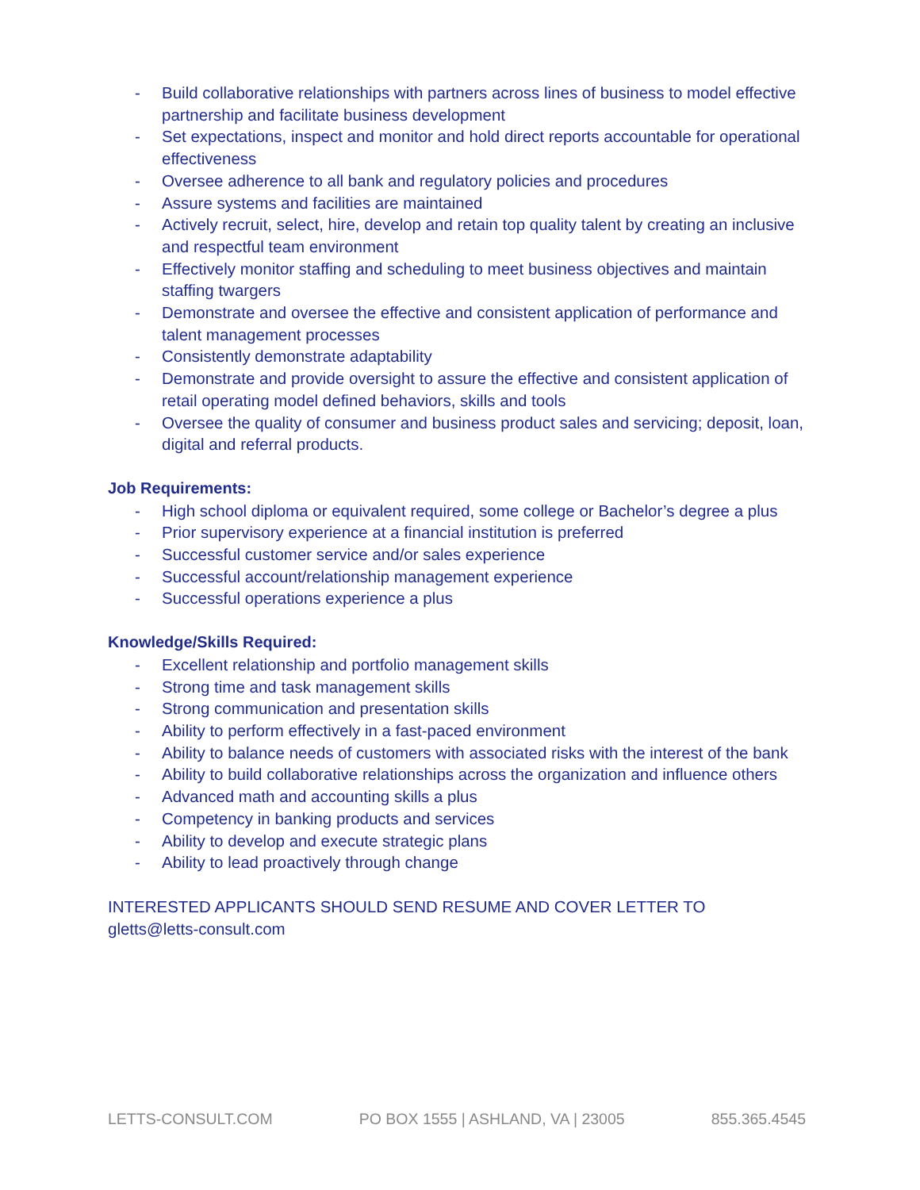- Build collaborative relationships with partners across lines of business to model effective partnership and facilitate business development
- Set expectations, inspect and monitor and hold direct reports accountable for operational effectiveness
- Oversee adherence to all bank and regulatory policies and procedures
- Assure systems and facilities are maintained
- Actively recruit, select, hire, develop and retain top quality talent by creating an inclusive and respectful team environment
- Effectively monitor staffing and scheduling to meet business objectives and maintain staffing twargers
- Demonstrate and oversee the effective and consistent application of performance and talent management processes
- Consistently demonstrate adaptability
- Demonstrate and provide oversight to assure the effective and consistent application of retail operating model defined behaviors, skills and tools
- Oversee the quality of consumer and business product sales and servicing; deposit, loan, digital and referral products.
Job Requirements:
- High school diploma or equivalent required, some college or Bachelor’s degree a plus
- Prior supervisory experience at a financial institution is preferred
- Successful customer service and/or sales experience
- Successful account/relationship management experience
- Successful operations experience a plus
Knowledge/Skills Required:
- Excellent relationship and portfolio management skills
- Strong time and task management skills
- Strong communication and presentation skills
- Ability to perform effectively in a fast-paced environment
- Ability to balance needs of customers with associated risks with the interest of the bank
- Ability to build collaborative relationships across the organization and influence others
- Advanced math and accounting skills a plus
- Competency in banking products and services
- Ability to develop and execute strategic plans
- Ability to lead proactively through change
INTERESTED APPLICANTS SHOULD SEND RESUME AND COVER LETTER TO
gletts@letts-consult.com
LETTS-CONSULT.COM PO BOX 1555 | ASHLAND, VA | 23005 855.365.4545